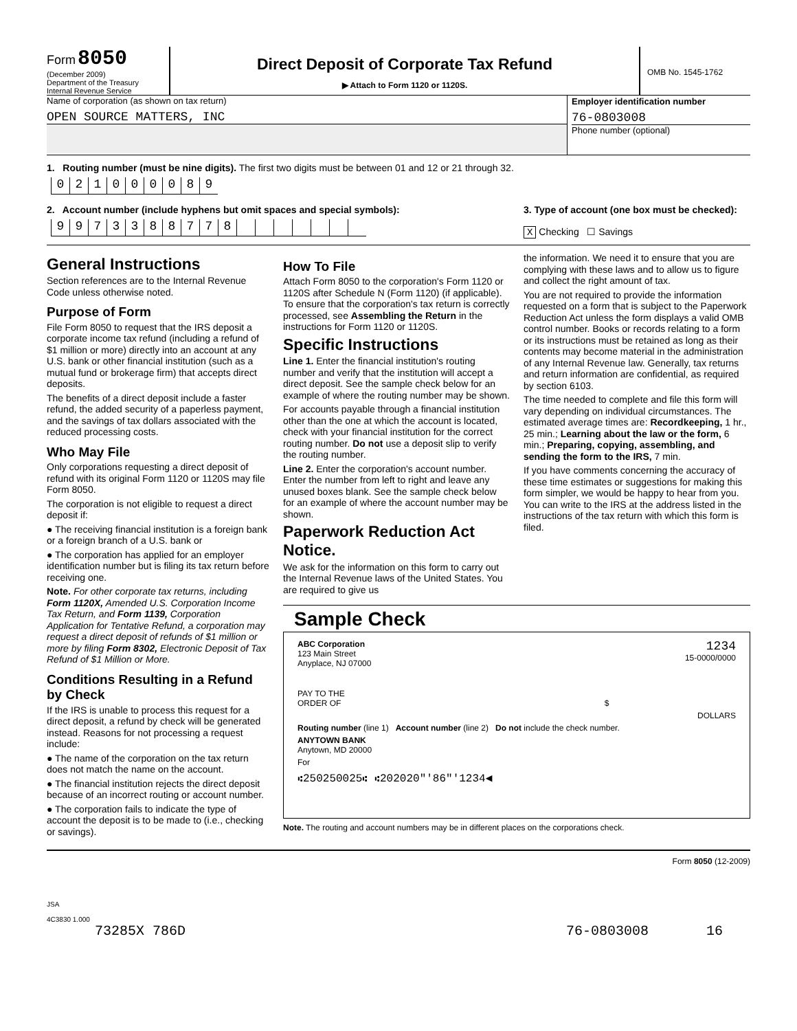Form 8050
(December 2009)
Department of the Treasury
Internal Revenue Service
Direct Deposit of Corporate Tax Refund
▶ Attach to Form 1120 or 1120S.
OMB No. 1545-1762
Name of corporation (as shown on tax return)
OPEN SOURCE MATTERS, INC
Employer identification number
76-0803008
Phone number (optional)
1. Routing number (must be nine digits). The first two digits must be between 01 and 12 or 21 through 32.
021000089
2. Account number (include hyphens but omit spaces and special symbols):
9973388778
3. Type of account (one box must be checked):
X Checking ☐ Savings
General Instructions
Section references are to the Internal Revenue Code unless otherwise noted.
Purpose of Form
File Form 8050 to request that the IRS deposit a corporate income tax refund (including a refund of $1 million or more) directly into an account at any U.S. bank or other financial institution (such as a mutual fund or brokerage firm) that accepts direct deposits.
The benefits of a direct deposit include a faster refund, the added security of a paperless payment, and the savings of tax dollars associated with the reduced processing costs.
Who May File
Only corporations requesting a direct deposit of refund with its original Form 1120 or 1120S may file Form 8050.
The corporation is not eligible to request a direct deposit if:
● The receiving financial institution is a foreign bank or a foreign branch of a U.S. bank or
● The corporation has applied for an employer identification number but is filing its tax return before receiving one.
Note. For other corporate tax returns, including Form 1120X, Amended U.S. Corporation Income Tax Return, and Form 1139, Corporation Application for Tentative Refund, a corporation may request a direct deposit of refunds of $1 million or more by filing Form 8302, Electronic Deposit of Tax Refund of $1 Million or More.
Conditions Resulting in a Refund by Check
If the IRS is unable to process this request for a direct deposit, a refund by check will be generated instead. Reasons for not processing a request include:
● The name of the corporation on the tax return does not match the name on the account.
● The financial institution rejects the direct deposit because of an incorrect routing or account number.
● The corporation fails to indicate the type of account the deposit is to be made to (i.e., checking or savings).
How To File
Attach Form 8050 to the corporation's Form 1120 or 1120S after Schedule N (Form 1120) (if applicable). To ensure that the corporation's tax return is correctly processed, see Assembling the Return in the instructions for Form 1120 or 1120S.
Specific Instructions
Line 1. Enter the financial institution's routing number and verify that the institution will accept a direct deposit. See the sample check below for an example of where the routing number may be shown.
For accounts payable through a financial institution other than the one at which the account is located, check with your financial institution for the correct routing number. Do not use a deposit slip to verify the routing number.
Line 2. Enter the corporation's account number. Enter the number from left to right and leave any unused boxes blank. See the sample check below for an example of where the account number may be shown.
Paperwork Reduction Act Notice.
We ask for the information on this form to carry out the Internal Revenue laws of the United States. You are required to give us
the information. We need it to ensure that you are complying with these laws and to allow us to figure and collect the right amount of tax.
You are not required to provide the information requested on a form that is subject to the Paperwork Reduction Act unless the form displays a valid OMB control number. Books or records relating to a form or its instructions must be retained as long as their contents may become material in the administration of any Internal Revenue law. Generally, tax returns and return information are confidential, as required by section 6103.
The time needed to complete and file this form will vary depending on individual circumstances. The estimated average times are: Recordkeeping, 1 hr., 25 min.; Learning about the law or the form, 6 min.; Preparing, copying, assembling, and sending the form to the IRS, 7 min.
If you have comments concerning the accuracy of these time estimates or suggestions for making this form simpler, we would be happy to hear from you. You can write to the IRS at the address listed in the instructions of the tax return with which this form is filed.
Sample Check
ABC Corporation
123 Main Street
Anyplace, NJ 07000
1234
15-0000/0000
PAY TO THE
ORDER OF $
DOLLARS
Routing number (line 1) Account number (line 2) Do not include the check number.
ANYTOWN BANK
Anytown, MD 20000
For
⑆250250025⑆ ⑆202020"'86"'1234◀
Note. The routing and account numbers may be in different places on the corporations check.
Form 8050 (12-2009)
JSA
4C3830 1.000
73285X 786D 76-0803008 16